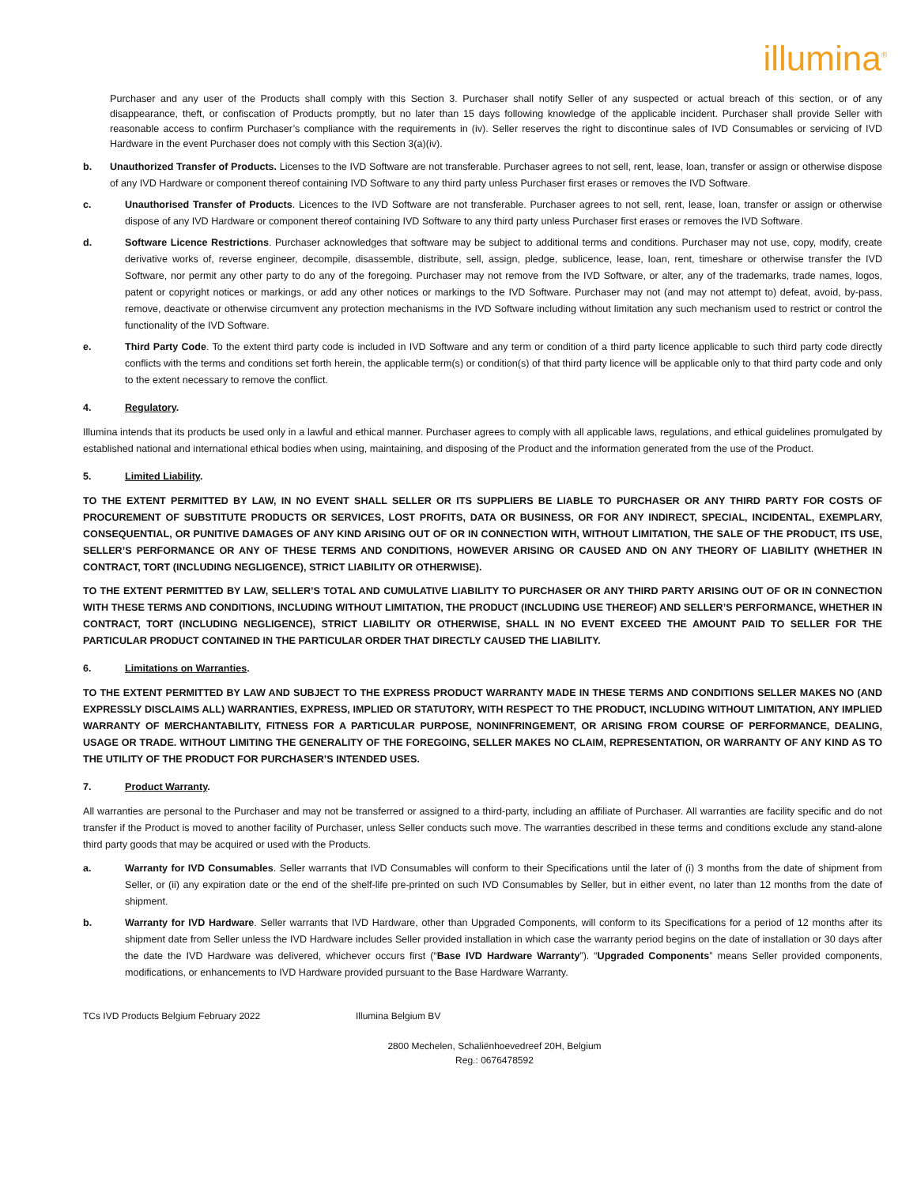illumina<sup>®</sup>
Purchaser and any user of the Products shall comply with this Section 3. Purchaser shall notify Seller of any suspected or actual breach of this section, or of any disappearance, theft, or confiscation of Products promptly, but no later than 15 days following knowledge of the applicable incident. Purchaser shall provide Seller with reasonable access to confirm Purchaser’s compliance with the requirements in (iv). Seller reserves the right to discontinue sales of IVD Consumables or servicing of IVD Hardware in the event Purchaser does not comply with this Section 3(a)(iv).
b. Unauthorized Transfer of Products. Licenses to the IVD Software are not transferable. Purchaser agrees to not sell, rent, lease, loan, transfer or assign or otherwise dispose of any IVD Hardware or component thereof containing IVD Software to any third party unless Purchaser first erases or removes the IVD Software.
c. Unauthorised Transfer of Products. Licences to the IVD Software are not transferable. Purchaser agrees to not sell, rent, lease, loan, transfer or assign or otherwise dispose of any IVD Hardware or component thereof containing IVD Software to any third party unless Purchaser first erases or removes the IVD Software.
d. Software Licence Restrictions. Purchaser acknowledges that software may be subject to additional terms and conditions. Purchaser may not use, copy, modify, create derivative works of, reverse engineer, decompile, disassemble, distribute, sell, assign, pledge, sublicence, lease, loan, rent, timeshare or otherwise transfer the IVD Software, nor permit any other party to do any of the foregoing. Purchaser may not remove from the IVD Software, or alter, any of the trademarks, trade names, logos, patent or copyright notices or markings, or add any other notices or markings to the IVD Software. Purchaser may not (and may not attempt to) defeat, avoid, by-pass, remove, deactivate or otherwise circumvent any protection mechanisms in the IVD Software including without limitation any such mechanism used to restrict or control the functionality of the IVD Software.
e. Third Party Code. To the extent third party code is included in IVD Software and any term or condition of a third party licence applicable to such third party code directly conflicts with the terms and conditions set forth herein, the applicable term(s) or condition(s) of that third party licence will be applicable only to that third party code and only to the extent necessary to remove the conflict.
4. Regulatory.
Illumina intends that its products be used only in a lawful and ethical manner. Purchaser agrees to comply with all applicable laws, regulations, and ethical guidelines promulgated by established national and international ethical bodies when using, maintaining, and disposing of the Product and the information generated from the use of the Product.
5. Limited Liability.
TO THE EXTENT PERMITTED BY LAW, IN NO EVENT SHALL SELLER OR ITS SUPPLIERS BE LIABLE TO PURCHASER OR ANY THIRD PARTY FOR COSTS OF PROCUREMENT OF SUBSTITUTE PRODUCTS OR SERVICES, LOST PROFITS, DATA OR BUSINESS, OR FOR ANY INDIRECT, SPECIAL, INCIDENTAL, EXEMPLARY, CONSEQUENTIAL, OR PUNITIVE DAMAGES OF ANY KIND ARISING OUT OF OR IN CONNECTION WITH, WITHOUT LIMITATION, THE SALE OF THE PRODUCT, ITS USE, SELLER’S PERFORMANCE OR ANY OF THESE TERMS AND CONDITIONS, HOWEVER ARISING OR CAUSED AND ON ANY THEORY OF LIABILITY (WHETHER IN CONTRACT, TORT (INCLUDING NEGLIGENCE), STRICT LIABILITY OR OTHERWISE).
TO THE EXTENT PERMITTED BY LAW, SELLER’S TOTAL AND CUMULATIVE LIABILITY TO PURCHASER OR ANY THIRD PARTY ARISING OUT OF OR IN CONNECTION WITH THESE TERMS AND CONDITIONS, INCLUDING WITHOUT LIMITATION, THE PRODUCT (INCLUDING USE THEREOF) AND SELLER’S PERFORMANCE, WHETHER IN CONTRACT, TORT (INCLUDING NEGLIGENCE), STRICT LIABILITY OR OTHERWISE, SHALL IN NO EVENT EXCEED THE AMOUNT PAID TO SELLER FOR THE PARTICULAR PRODUCT CONTAINED IN THE PARTICULAR ORDER THAT DIRECTLY CAUSED THE LIABILITY.
6. Limitations on Warranties.
TO THE EXTENT PERMITTED BY LAW AND SUBJECT TO THE EXPRESS PRODUCT WARRANTY MADE IN THESE TERMS AND CONDITIONS SELLER MAKES NO (AND EXPRESSLY DISCLAIMS ALL) WARRANTIES, EXPRESS, IMPLIED OR STATUTORY, WITH RESPECT TO THE PRODUCT, INCLUDING WITHOUT LIMITATION, ANY IMPLIED WARRANTY OF MERCHANTABILITY, FITNESS FOR A PARTICULAR PURPOSE, NONINFRINGEMENT, OR ARISING FROM COURSE OF PERFORMANCE, DEALING, USAGE OR TRADE. WITHOUT LIMITING THE GENERALITY OF THE FOREGOING, SELLER MAKES NO CLAIM, REPRESENTATION, OR WARRANTY OF ANY KIND AS TO THE UTILITY OF THE PRODUCT FOR PURCHASER’S INTENDED USES.
7. Product Warranty.
All warranties are personal to the Purchaser and may not be transferred or assigned to a third-party, including an affiliate of Purchaser. All warranties are facility specific and do not transfer if the Product is moved to another facility of Purchaser, unless Seller conducts such move. The warranties described in these terms and conditions exclude any stand-alone third party goods that may be acquired or used with the Products.
a. Warranty for IVD Consumables. Seller warrants that IVD Consumables will conform to their Specifications until the later of (i) 3 months from the date of shipment from Seller, or (ii) any expiration date or the end of the shelf-life pre-printed on such IVD Consumables by Seller, but in either event, no later than 12 months from the date of shipment.
b. Warranty for IVD Hardware. Seller warrants that IVD Hardware, other than Upgraded Components, will conform to its Specifications for a period of 12 months after its shipment date from Seller unless the IVD Hardware includes Seller provided installation in which case the warranty period begins on the date of installation or 30 days after the date the IVD Hardware was delivered, whichever occurs first (“Base IVD Hardware Warranty”). “Upgraded Components” means Seller provided components, modifications, or enhancements to IVD Hardware provided pursuant to the Base Hardware Warranty.
TCs IVD Products Belgium February 2022 Illumina Belgium BV
2800 Mechelen, Schaliënhoevedreef 20H, Belgium
Reg.: 0676478592